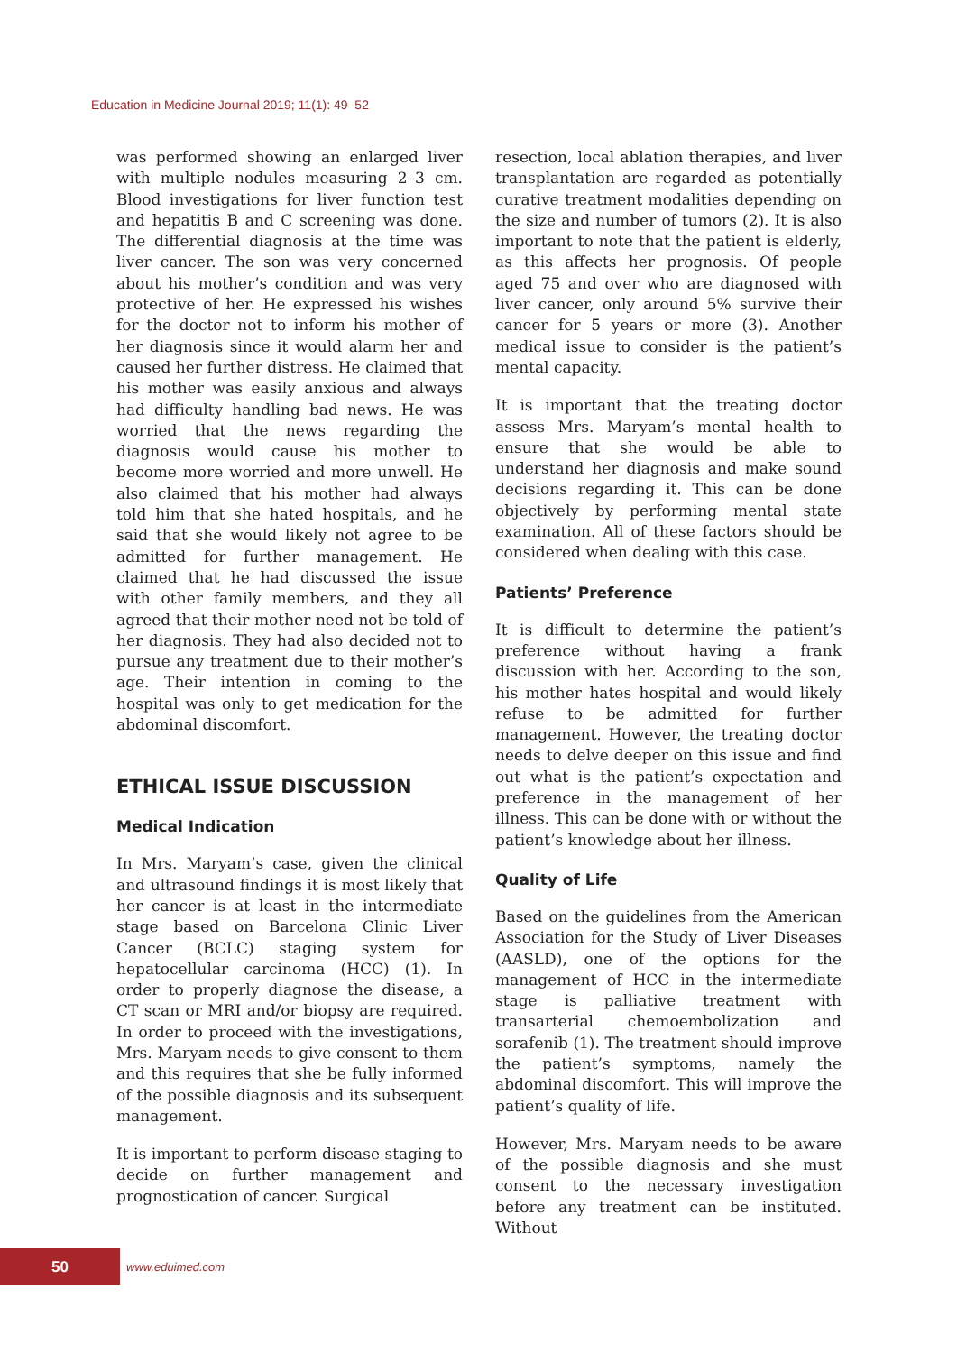Education in Medicine Journal 2019; 11(1): 49–52
was performed showing an enlarged liver with multiple nodules measuring 2–3 cm. Blood investigations for liver function test and hepatitis B and C screening was done. The differential diagnosis at the time was liver cancer. The son was very concerned about his mother’s condition and was very protective of her. He expressed his wishes for the doctor not to inform his mother of her diagnosis since it would alarm her and caused her further distress. He claimed that his mother was easily anxious and always had difficulty handling bad news. He was worried that the news regarding the diagnosis would cause his mother to become more worried and more unwell. He also claimed that his mother had always told him that she hated hospitals, and he said that she would likely not agree to be admitted for further management. He claimed that he had discussed the issue with other family members, and they all agreed that their mother need not be told of her diagnosis. They had also decided not to pursue any treatment due to their mother’s age. Their intention in coming to the hospital was only to get medication for the abdominal discomfort.
ETHICAL ISSUE DISCUSSION
Medical Indication
In Mrs. Maryam’s case, given the clinical and ultrasound findings it is most likely that her cancer is at least in the intermediate stage based on Barcelona Clinic Liver Cancer (BCLC) staging system for hepatocellular carcinoma (HCC) (1). In order to properly diagnose the disease, a CT scan or MRI and/or biopsy are required. In order to proceed with the investigations, Mrs. Maryam needs to give consent to them and this requires that she be fully informed of the possible diagnosis and its subsequent management.
It is important to perform disease staging to decide on further management and prognostication of cancer. Surgical
resection, local ablation therapies, and liver transplantation are regarded as potentially curative treatment modalities depending on the size and number of tumors (2). It is also important to note that the patient is elderly, as this affects her prognosis. Of people aged 75 and over who are diagnosed with liver cancer, only around 5% survive their cancer for 5 years or more (3). Another medical issue to consider is the patient’s mental capacity.
It is important that the treating doctor assess Mrs. Maryam’s mental health to ensure that she would be able to understand her diagnosis and make sound decisions regarding it. This can be done objectively by performing mental state examination. All of these factors should be considered when dealing with this case.
Patients’ Preference
It is difficult to determine the patient’s preference without having a frank discussion with her. According to the son, his mother hates hospital and would likely refuse to be admitted for further management. However, the treating doctor needs to delve deeper on this issue and find out what is the patient’s expectation and preference in the management of her illness. This can be done with or without the patient’s knowledge about her illness.
Quality of Life
Based on the guidelines from the American Association for the Study of Liver Diseases (AASLD), one of the options for the management of HCC in the intermediate stage is palliative treatment with transarterial chemoembolization and sorafenib (1). The treatment should improve the patient’s symptoms, namely the abdominal discomfort. This will improve the patient’s quality of life.
However, Mrs. Maryam needs to be aware of the possible diagnosis and she must consent to the necessary investigation before any treatment can be instituted. Without
50
www.eduimed.com